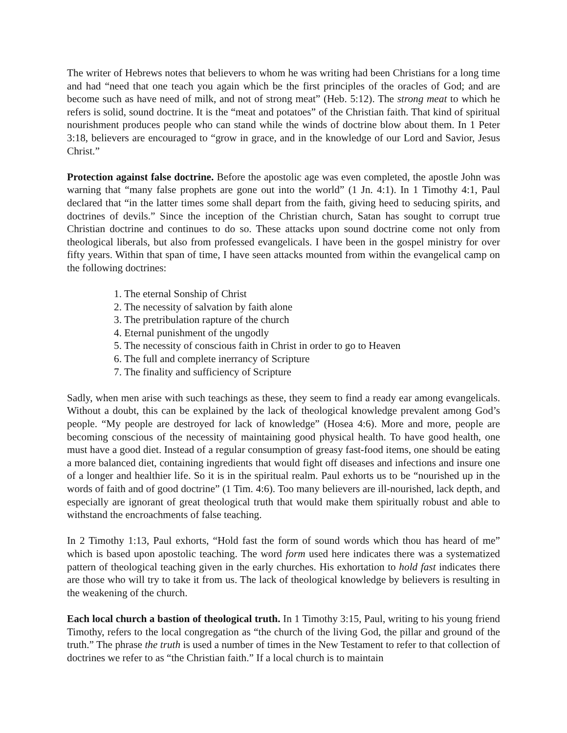The writer of Hebrews notes that believers to whom he was writing had been Christians for a long time and had “need that one teach you again which be the first principles of the oracles of God; and are become such as have need of milk, and not of strong meat” (Heb. 5:12). The strong meat to which he refers is solid, sound doctrine. It is the “meat and potatoes” of the Christian faith. That kind of spiritual nourishment produces people who can stand while the winds of doctrine blow about them. In 1 Peter 3:18, believers are encouraged to “grow in grace, and in the knowledge of our Lord and Savior, Jesus Christ.”
Protection against false doctrine. Before the apostolic age was even completed, the apostle John was warning that “many false prophets are gone out into the world” (1 Jn. 4:1). In 1 Timothy 4:1, Paul declared that “in the latter times some shall depart from the faith, giving heed to seducing spirits, and doctrines of devils.” Since the inception of the Christian church, Satan has sought to corrupt true Christian doctrine and continues to do so. These attacks upon sound doctrine come not only from theological liberals, but also from professed evangelicals. I have been in the gospel ministry for over fifty years. Within that span of time, I have seen attacks mounted from within the evangelical camp on the following doctrines:
1. The eternal Sonship of Christ
2. The necessity of salvation by faith alone
3. The pretribulation rapture of the church
4. Eternal punishment of the ungodly
5. The necessity of conscious faith in Christ in order to go to Heaven
6. The full and complete inerrancy of Scripture
7. The finality and sufficiency of Scripture
Sadly, when men arise with such teachings as these, they seem to find a ready ear among evangelicals. Without a doubt, this can be explained by the lack of theological knowledge prevalent among God’s people. “My people are destroyed for lack of knowledge” (Hosea 4:6). More and more, people are becoming conscious of the necessity of maintaining good physical health. To have good health, one must have a good diet. Instead of a regular consumption of greasy fast-food items, one should be eating a more balanced diet, containing ingredients that would fight off diseases and infections and insure one of a longer and healthier life. So it is in the spiritual realm. Paul exhorts us to be “nourished up in the words of faith and of good doctrine” (1 Tim. 4:6). Too many believers are ill-nourished, lack depth, and especially are ignorant of great theological truth that would make them spiritually robust and able to withstand the encroachments of false teaching.
In 2 Timothy 1:13, Paul exhorts, “Hold fast the form of sound words which thou has heard of me” which is based upon apostolic teaching. The word form used here indicates there was a systematized pattern of theological teaching given in the early churches. His exhortation to hold fast indicates there are those who will try to take it from us. The lack of theological knowledge by believers is resulting in the weakening of the church.
Each local church a bastion of theological truth. In 1 Timothy 3:15, Paul, writing to his young friend Timothy, refers to the local congregation as “the church of the living God, the pillar and ground of the truth.” The phrase the truth is used a number of times in the New Testament to refer to that collection of doctrines we refer to as “the Christian faith.” If a local church is to maintain